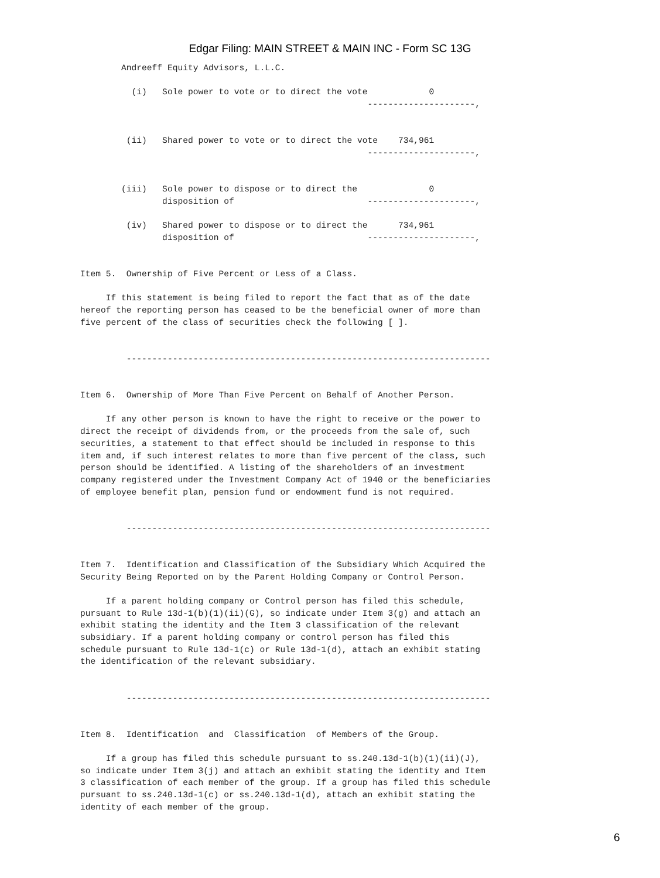Edgar Filing: MAIN STREET & MAIN INC - Form SC 13G
        Andreeff Equity Advisors, L.L.C.

          (i)   Sole power to vote or to direct the vote            0
                                                        ---------------------,


         (ii)   Shared power to vote or to direct the vote    734,961
                                                        ---------------------,


        (iii)   Sole power to dispose or to direct the              0
                disposition of                          ---------------------,

         (iv)   Shared power to dispose or to direct the      734,961
                disposition of                          ---------------------,


Item 5.  Ownership of Five Percent or Less of a Class.

     If this statement is being filed to report the fact that as of the date
hereof the reporting person has ceased to be the beneficial owner of more than
five percent of the class of securities check the following [ ].


         -----------------------------------------------------------------------


Item 6.  Ownership of More Than Five Percent on Behalf of Another Person.

     If any other person is known to have the right to receive or the power to
direct the receipt of dividends from, or the proceeds from the sale of, such
securities, a statement to that effect should be included in response to this
item and, if such interest relates to more than five percent of the class, such
person should be identified. A listing of the shareholders of an investment
company registered under the Investment Company Act of 1940 or the beneficiaries
of employee benefit plan, pension fund or endowment fund is not required.


         -----------------------------------------------------------------------


Item 7.  Identification and Classification of the Subsidiary Which Acquired the
Security Being Reported on by the Parent Holding Company or Control Person.

     If a parent holding company or Control person has filed this schedule,
pursuant to Rule 13d-1(b)(1)(ii)(G), so indicate under Item 3(g) and attach an
exhibit stating the identity and the Item 3 classification of the relevant
subsidiary. If a parent holding company or control person has filed this
schedule pursuant to Rule 13d-1(c) or Rule 13d-1(d), attach an exhibit stating
the identification of the relevant subsidiary.


         -----------------------------------------------------------------------


Item 8.  Identification  and  Classification  of Members of the Group.

     If a group has filed this schedule pursuant to ss.240.13d-1(b)(1)(ii)(J),
so indicate under Item 3(j) and attach an exhibit stating the identity and Item
3 classification of each member of the group. If a group has filed this schedule
pursuant to ss.240.13d-1(c) or ss.240.13d-1(d), attach an exhibit stating the
identity of each member of the group.
6